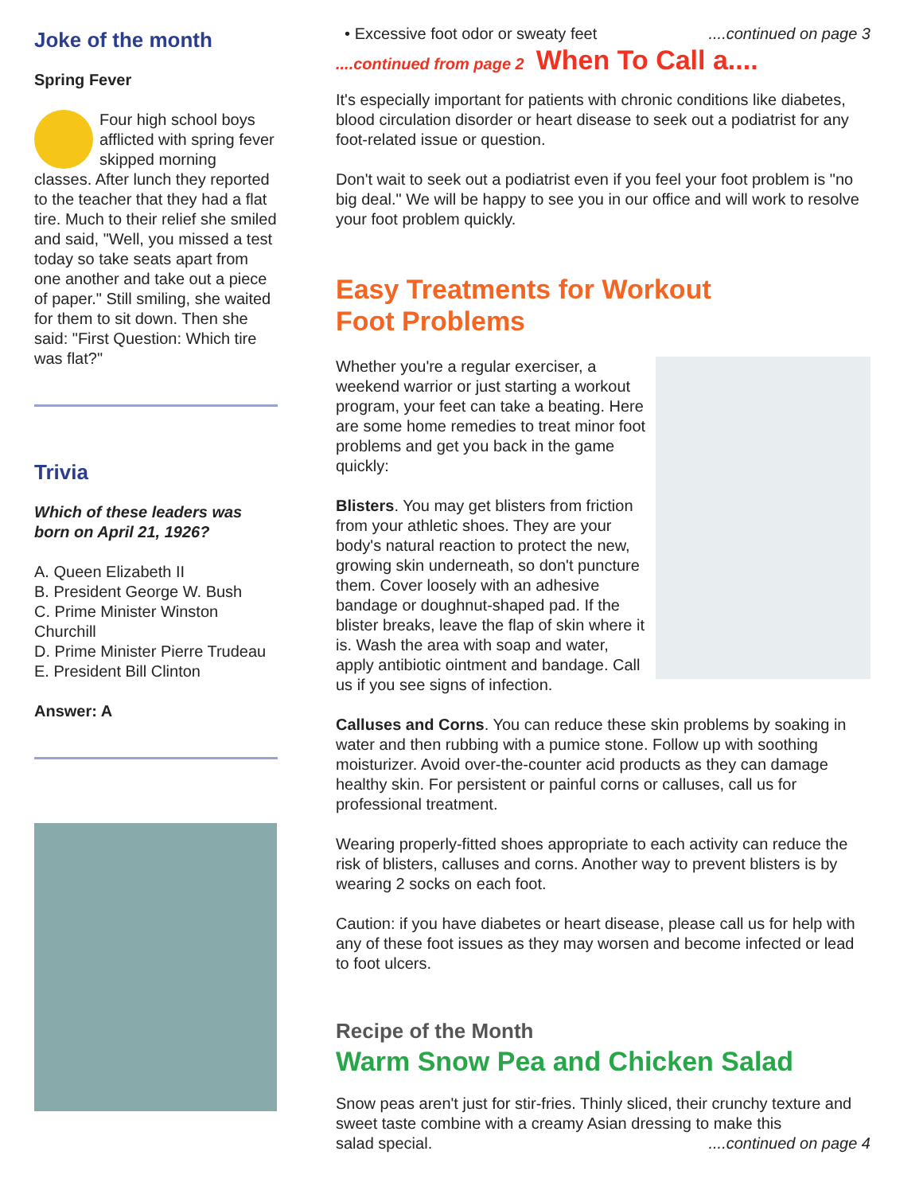Joke of the month
Spring Fever
Four high school boys afflicted with spring fever skipped morning classes. After lunch they reported to the teacher that they had a flat tire. Much to their relief she smiled and said, "Well, you missed a test today so take seats apart from one another and take out a piece of paper." Still smiling, she waited for them to sit down. Then she said: "First Question: Which tire was flat?"
Trivia
Which of these leaders was born on April 21, 1926?
A. Queen Elizabeth II
B. President George W. Bush
C. Prime Minister Winston Churchill
D. Prime Minister Pierre Trudeau
E. President Bill Clinton
Answer: A
• Excessive foot odor or sweaty feet ....continued on page 3
....continued from page 2 When To Call a....
It's especially important for patients with chronic conditions like diabetes, blood circulation disorder or heart disease to seek out a podiatrist for any foot-related issue or question.
Don't wait to seek out a podiatrist even if you feel your foot problem is "no big deal." We will be happy to see you in our office and will work to resolve your foot problem quickly.
Easy Treatments for Workout
Foot Problems
Whether you're a regular exerciser, a weekend warrior or just starting a workout program, your feet can take a beating. Here are some home remedies to treat minor foot problems and get you back in the game quickly:
Blisters. You may get blisters from friction from your athletic shoes. They are your body's natural reaction to protect the new, growing skin underneath, so don't puncture them. Cover loosely with an adhesive bandage or doughnut-shaped pad. If the blister breaks, leave the flap of skin where it is. Wash the area with soap and water, apply antibiotic ointment and bandage. Call us if you see signs of infection.
Calluses and Corns. You can reduce these skin problems by soaking in water and then rubbing with a pumice stone. Follow up with soothing moisturizer. Avoid over-the-counter acid products as they can damage healthy skin. For persistent or painful corns or calluses, call us for professional treatment.
Wearing properly-fitted shoes appropriate to each activity can reduce the risk of blisters, calluses and corns. Another way to prevent blisters is by wearing 2 socks on each foot.
Caution: if you have diabetes or heart disease, please call us for help with any of these foot issues as they may worsen and become infected or lead to foot ulcers.
Recipe of the Month
Warm Snow Pea and Chicken Salad
Snow peas aren't just for stir-fries. Thinly sliced, their crunchy texture and sweet taste combine with a creamy Asian dressing to make this
salad special. ....continued on page 4